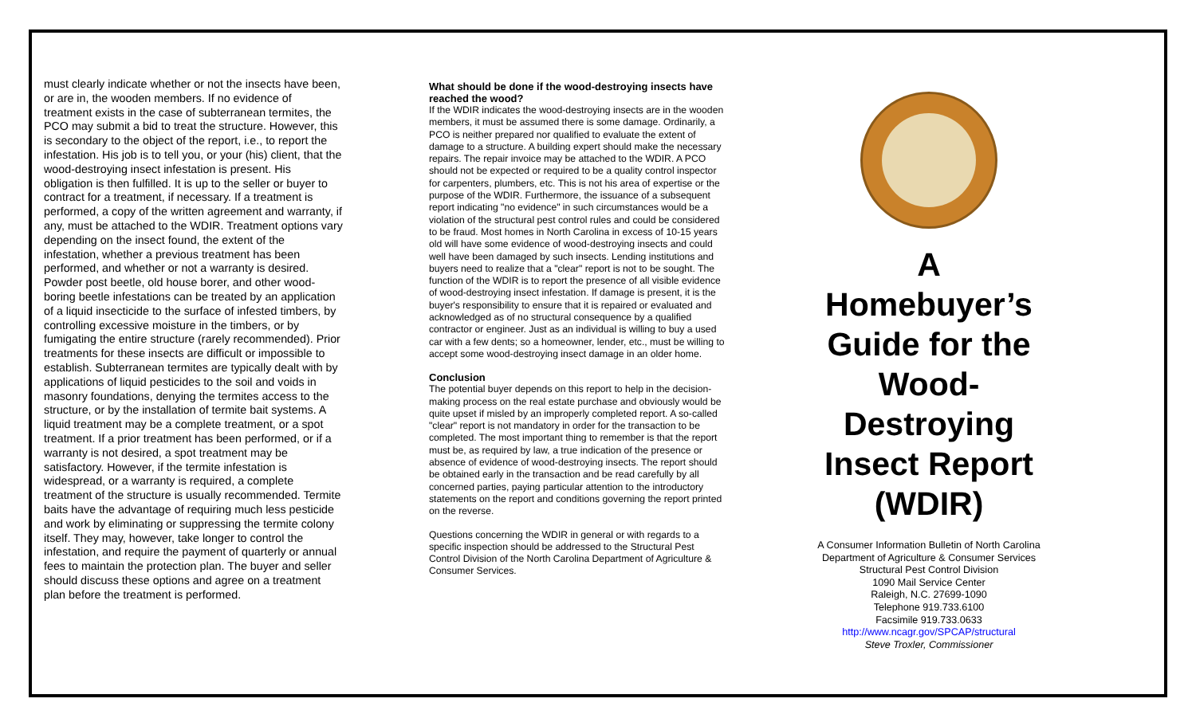must clearly indicate whether or not the insects have been, or are in, the wooden members. If no evidence of treatment exists in the case of subterranean termites, the PCO may submit a bid to treat the structure. However, this is secondary to the object of the report, i.e., to report the infestation. His job is to tell you, or your (his) client, that the wood-destroying insect infestation is present. His obligation is then fulfilled. It is up to the seller or buyer to contract for a treatment, if necessary. If a treatment is performed, a copy of the written agreement and warranty, if any, must be attached to the WDIR. Treatment options vary depending on the insect found, the extent of the infestation, whether a previous treatment has been performed, and whether or not a warranty is desired. Powder post beetle, old house borer, and other wood-boring beetle infestations can be treated by an application of a liquid insecticide to the surface of infested timbers, by controlling excessive moisture in the timbers, or by fumigating the entire structure (rarely recommended). Prior treatments for these insects are difficult or impossible to establish. Subterranean termites are typically dealt with by applications of liquid pesticides to the soil and voids in masonry foundations, denying the termites access to the structure, or by the installation of termite bait systems. A liquid treatment may be a complete treatment, or a spot treatment. If a prior treatment has been performed, or if a warranty is not desired, a spot treatment may be satisfactory. However, if the termite infestation is widespread, or a warranty is required, a complete treatment of the structure is usually recommended. Termite baits have the advantage of requiring much less pesticide and work by eliminating or suppressing the termite colony itself. They may, however, take longer to control the infestation, and require the payment of quarterly or annual fees to maintain the protection plan. The buyer and seller should discuss these options and agree on a treatment plan before the treatment is performed.
What should be done if the wood-destroying insects have reached the wood?
If the WDIR indicates the wood-destroying insects are in the wooden members, it must be assumed there is some damage. Ordinarily, a PCO is neither prepared nor qualified to evaluate the extent of damage to a structure. A building expert should make the necessary repairs. The repair invoice may be attached to the WDIR. A PCO should not be expected or required to be a quality control inspector for carpenters, plumbers, etc. This is not his area of expertise or the purpose of the WDIR. Furthermore, the issuance of a subsequent report indicating "no evidence" in such circumstances would be a violation of the structural pest control rules and could be considered to be fraud. Most homes in North Carolina in excess of 10-15 years old will have some evidence of wood-destroying insects and could well have been damaged by such insects. Lending institutions and buyers need to realize that a "clear" report is not to be sought. The function of the WDIR is to report the presence of all visible evidence of wood-destroying insect infestation. If damage is present, it is the buyer's responsibility to ensure that it is repaired or evaluated and acknowledged as of no structural consequence by a qualified contractor or engineer. Just as an individual is willing to buy a used car with a few dents; so a homeowner, lender, etc., must be willing to accept some wood-destroying insect damage in an older home.
Conclusion
The potential buyer depends on this report to help in the decision-making process on the real estate purchase and obviously would be quite upset if misled by an improperly completed report. A so-called "clear" report is not mandatory in order for the transaction to be completed. The most important thing to remember is that the report must be, as required by law, a true indication of the presence or absence of evidence of wood-destroying insects. The report should be obtained early in the transaction and be read carefully by all concerned parties, paying particular attention to the introductory statements on the report and conditions governing the report printed on the reverse.
Questions concerning the WDIR in general or with regards to a specific inspection should be addressed to the Structural Pest Control Division of the North Carolina Department of Agriculture & Consumer Services.
A
Homebuyer’s Guide for the Wood-Destroying Insect Report (WDIR)
A Consumer Information Bulletin of North Carolina Department of Agriculture & Consumer Services
Structural Pest Control Division
1090 Mail Service Center
Raleigh, N.C. 27699-1090
Telephone 919.733.6100
Facsimile 919.733.0633
http://www.ncagr.gov/SPCAP/structural
Steve Troxler, Commissioner